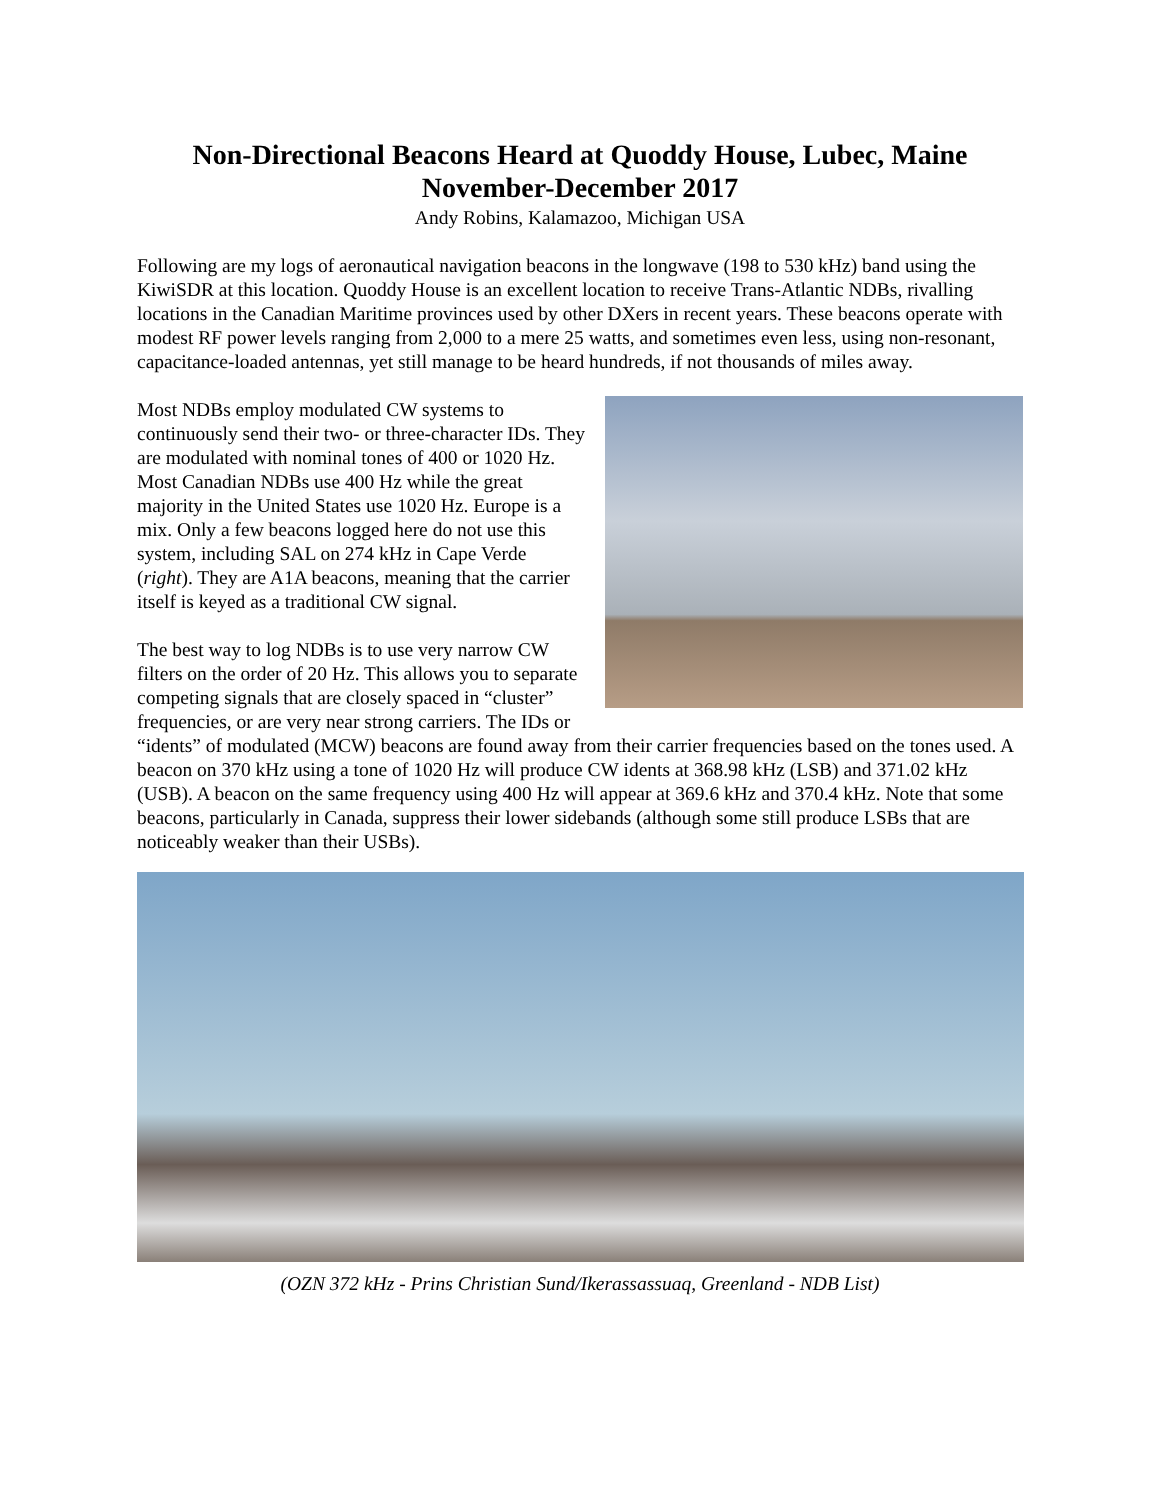Non-Directional Beacons Heard at Quoddy House, Lubec, Maine
November-December 2017
Andy Robins, Kalamazoo, Michigan USA
Following are my logs of aeronautical navigation beacons in the longwave (198 to 530 kHz) band using the KiwiSDR at this location. Quoddy House is an excellent location to receive Trans-Atlantic NDBs, rivalling locations in the Canadian Maritime provinces used by other DXers in recent years. These beacons operate with modest RF power levels ranging from 2,000 to a mere 25 watts, and sometimes even less, using non-resonant, capacitance-loaded antennas, yet still manage to be heard hundreds, if not thousands of miles away.
Most NDBs employ modulated CW systems to continuously send their two- or three-character IDs. They are modulated with nominal tones of 400 or 1020 Hz. Most Canadian NDBs use 400 Hz while the great majority in the United States use 1020 Hz. Europe is a mix. Only a few beacons logged here do not use this system, including SAL on 274 kHz in Cape Verde (right). They are A1A beacons, meaning that the carrier itself is keyed as a traditional CW signal.
The best way to log NDBs is to use very narrow CW filters on the order of 20 Hz. This allows you to separate competing signals that are closely spaced in “cluster” frequencies, or are very near strong carriers. The IDs or “idents” of modulated (MCW) beacons are found away from their carrier frequencies based on the tones used. A beacon on 370 kHz using a tone of 1020 Hz will produce CW idents at 368.98 kHz (LSB) and 371.02 kHz (USB). A beacon on the same frequency using 400 Hz will appear at 369.6 kHz and 370.4 kHz. Note that some beacons, particularly in Canada, suppress their lower sidebands (although some still produce LSBs that are noticeably weaker than their USBs).
(OZN 372 kHz - Prins Christian Sund/Ikerassassuaq, Greenland - NDB List)